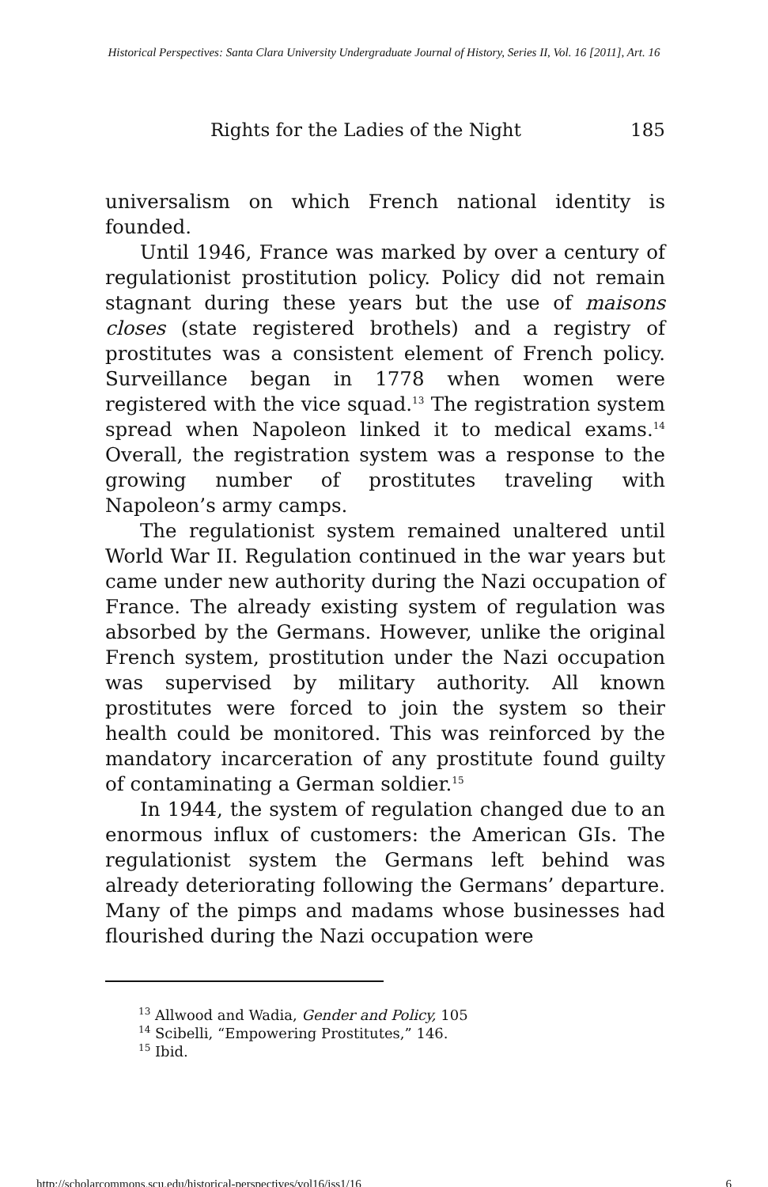Historical Perspectives: Santa Clara University Undergraduate Journal of History, Series II, Vol. 16 [2011], Art. 16
Rights for the Ladies of the Night 185
universalism on which French national identity is founded.
Until 1946, France was marked by over a century of regulationist prostitution policy. Policy did not remain stagnant during these years but the use of maisons closes (state registered brothels) and a registry of prostitutes was a consistent element of French policy. Surveillance began in 1778 when women were registered with the vice squad.<sup>13</sup> The registration system spread when Napoleon linked it to medical exams.<sup>14</sup> Overall, the registration system was a response to the growing number of prostitutes traveling with Napoleon’s army camps.
The regulationist system remained unaltered until World War II. Regulation continued in the war years but came under new authority during the Nazi occupation of France. The already existing system of regulation was absorbed by the Germans. However, unlike the original French system, prostitution under the Nazi occupation was supervised by military authority. All known prostitutes were forced to join the system so their health could be monitored. This was reinforced by the mandatory incarceration of any prostitute found guilty of contaminating a German soldier.<sup>15</sup>
In 1944, the system of regulation changed due to an enormous influx of customers: the American GIs. The regulationist system the Germans left behind was already deteriorating following the Germans’ departure. Many of the pimps and madams whose businesses had flourished during the Nazi occupation were
<sup>13</sup> Allwood and Wadia, Gender and Policy, 105
<sup>14</sup> Scibelli, “Empowering Prostitutes,” 146.
<sup>15</sup> Ibid.
http://scholarcommons.scu.edu/historical-perspectives/vol16/iss1/16 6